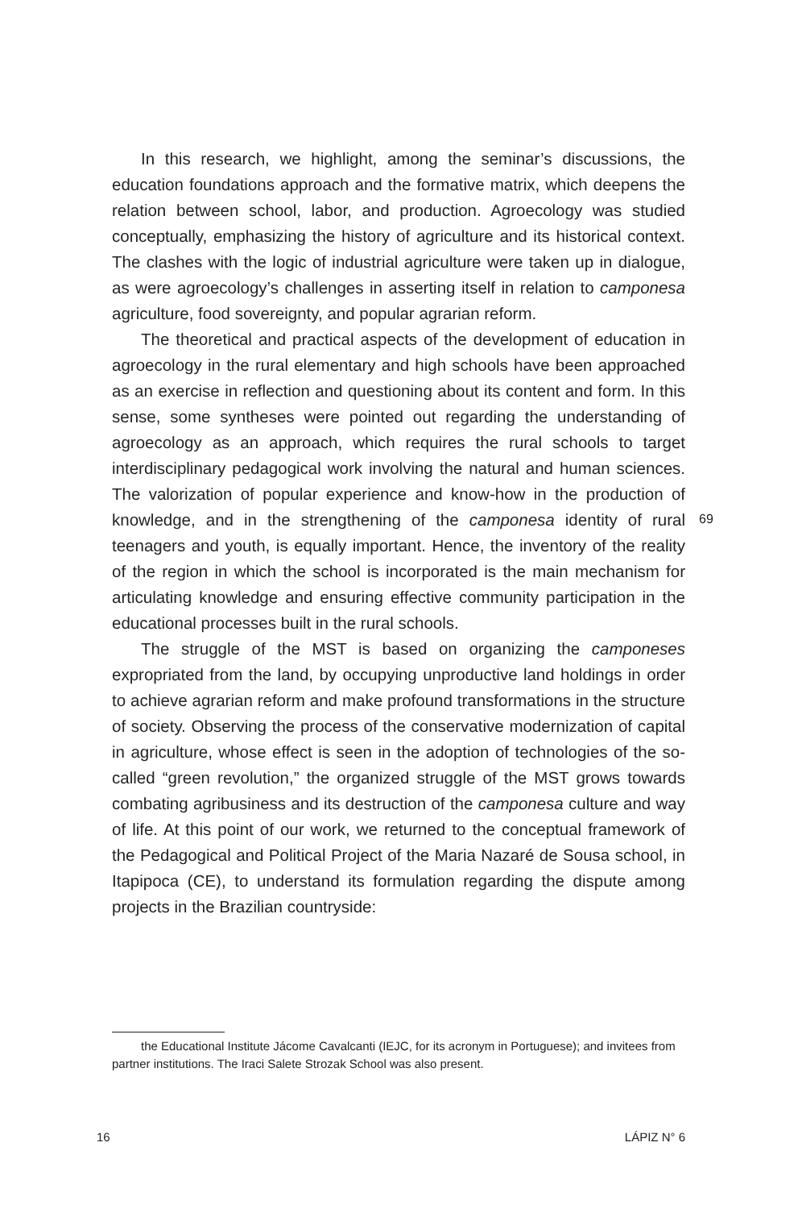In this research, we highlight, among the seminar’s discussions, the education foundations approach and the formative matrix, which deepens the relation between school, labor, and production. Agroecology was studied conceptually, emphasizing the history of agriculture and its historical context. The clashes with the logic of in­dustrial agriculture were taken up in dialogue, as were agroecology’s challenges in asserting itself in relation to camponesa agriculture, food sovereignty, and popular agrarian reform.
The theoretical and practical aspects of the development of educa­tion in agroecology in the rural elementary and high schools have been approached as an exercise in reflection and questioning about its content and form. In this sense, some syntheses were pointed out re­garding the understanding of agroecology as an approach, which re­quires the rural schools to target interdisciplinary pedagogical work involving the natural and human sciences. The valorization of popular experience and know-how in the production of knowledge, and in the strengthening of the camponesa identity of rural teenagers and youth, is equally important. Hence, the inventory of the reality of the region in which the school is incorporated is the main mechanism for articula­ting knowledge and ensuring effective community participation in the educational processes built in the rural schools.
The struggle of the MST is based on organizing the camponeses expropriated from the land, by occupying unproductive land holdings in order to achieve agrarian reform and make profound transformations in the structure of society. Observing the process of the conservative modernization of capital in agriculture, whose effect is seen in the adoption of technologies of the so-called “green revolution,” the organized struggle of the MST grows towards combating agribusiness and its destruction of the camponesa culture and way of life. At this point of our work, we returned to the conceptual framework of the Pedagogical and Political Project of the Maria Nazaré de Sousa school, in Itapipoca (CE), to understand its formulation regarding the dispute among projects in the Brazilian countryside:
69
the Educational Institute Jácome Cavalcanti (IEJC, for its acronym in Portuguese); and invitees from partner institutions. The Iraci Salete Strozak School was also present.
16 LÁPIZ N° 6